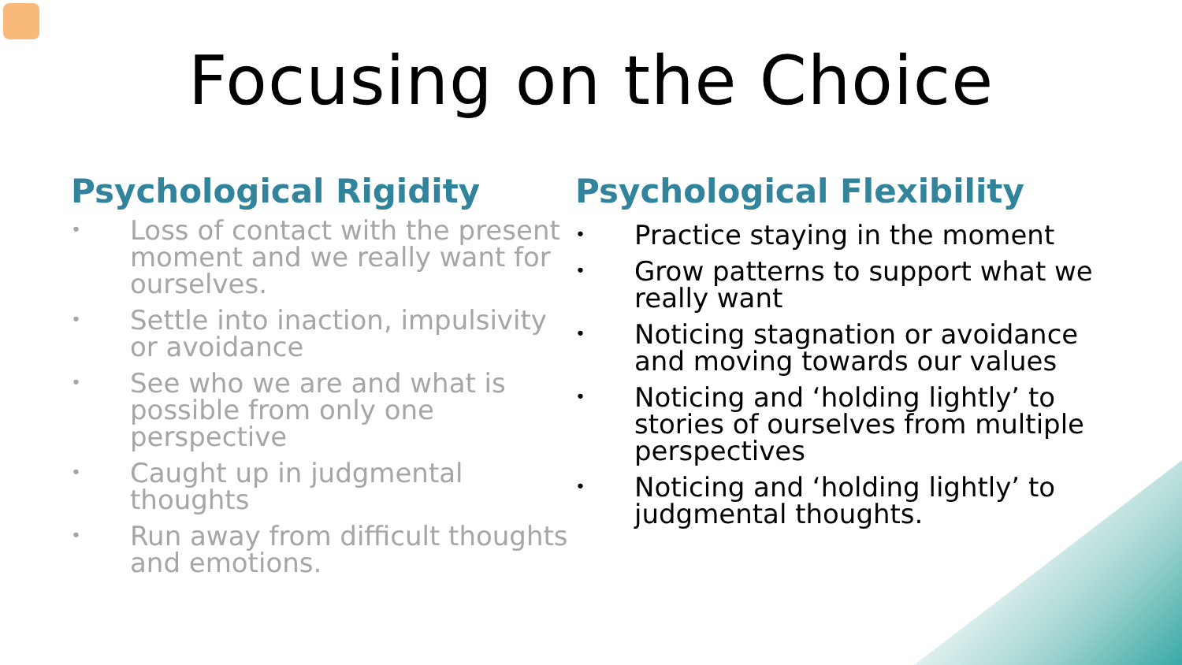Focusing on the Choice
Psychological Rigidity
• Loss of contact with the present moment and we really want for ourselves.
• Settle into inaction, impulsivity or avoidance
• See who we are and what is possible from only one perspective
• Caught up in judgmental thoughts
• Run away from difficult thoughts and emotions.
Psychological Flexibility
• Practice staying in the moment
• Grow patterns to support what we really want
• Noticing stagnation or avoidance and moving towards our values
• Noticing and ‘holding lightly’ to stories of ourselves from multiple perspectives
• Noticing and ‘holding lightly’ to judgmental thoughts.